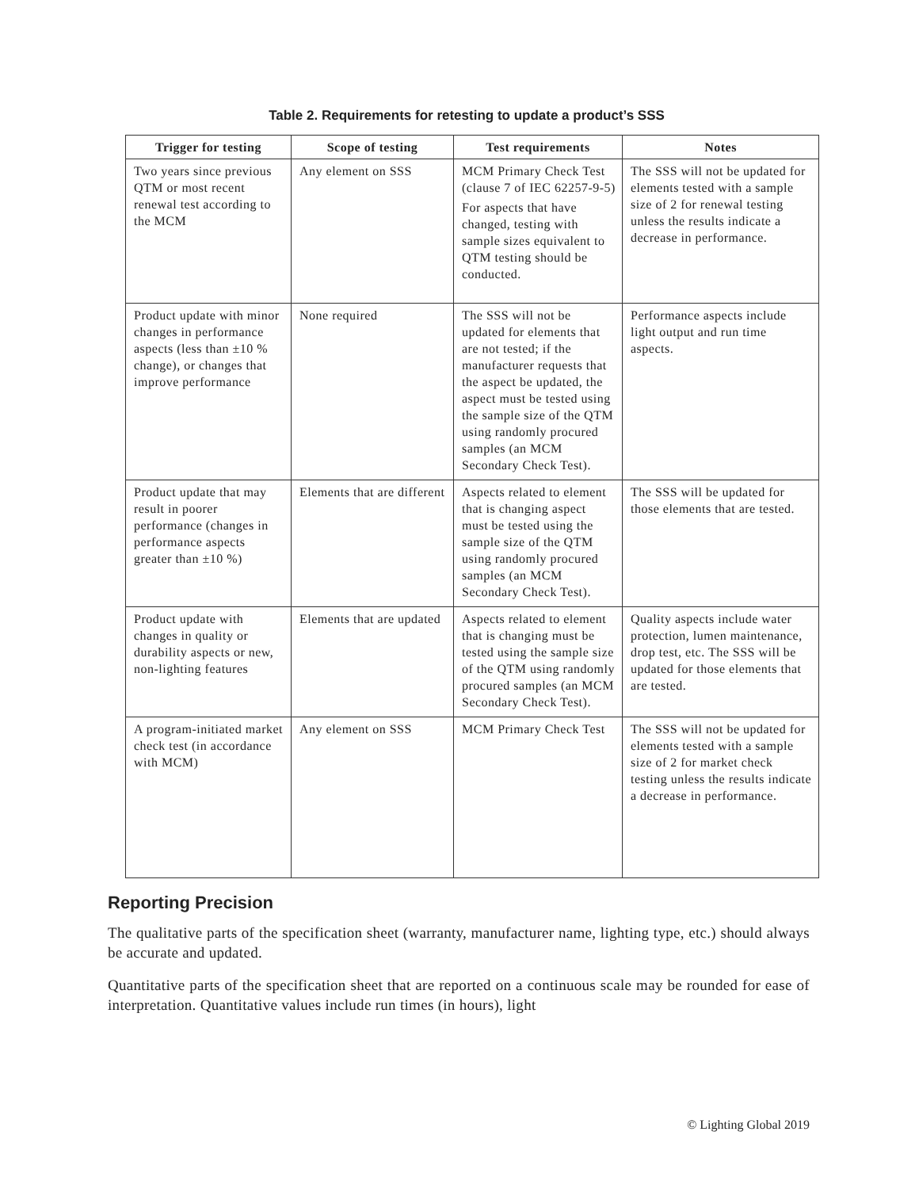Table 2. Requirements for retesting to update a product’s SSS
| Trigger for testing | Scope of testing | Test requirements | Notes |
| --- | --- | --- | --- |
| Two years since previous QTM or most recent renewal test according to the MCM | Any element on SSS | MCM Primary Check Test (clause 7 of IEC 62257-9-5) For aspects that have changed, testing with sample sizes equivalent to QTM testing should be conducted. | The SSS will not be updated for elements tested with a sample size of 2 for renewal testing unless the results indicate a decrease in performance. |
| Product update with minor changes in performance aspects (less than ±10 % change), or changes that improve performance | None required | The SSS will not be updated for elements that are not tested; if the manufacturer requests that the aspect be updated, the aspect must be tested using the sample size of the QTM using randomly procured samples (an MCM Secondary Check Test). | Performance aspects include light output and run time aspects. |
| Product update that may result in poorer performance (changes in performance aspects greater than ±10 %) | Elements that are different | Aspects related to element that is changing aspect must be tested using the sample size of the QTM using randomly procured samples (an MCM Secondary Check Test). | The SSS will be updated for those elements that are tested. |
| Product update with changes in quality or durability aspects or new, non-lighting features | Elements that are updated | Aspects related to element that is changing must be tested using the sample size of the QTM using randomly procured samples (an MCM Secondary Check Test). | Quality aspects include water protection, lumen maintenance, drop test, etc. The SSS will be updated for those elements that are tested. |
| A program-initiated market check test (in accordance with MCM) | Any element on SSS | MCM Primary Check Test | The SSS will not be updated for elements tested with a sample size of 2 for market check testing unless the results indicate a decrease in performance. |
Reporting Precision
The qualitative parts of the specification sheet (warranty, manufacturer name, lighting type, etc.) should always be accurate and updated.
Quantitative parts of the specification sheet that are reported on a continuous scale may be rounded for ease of interpretation. Quantitative values include run times (in hours), light
© Lighting Global 2019